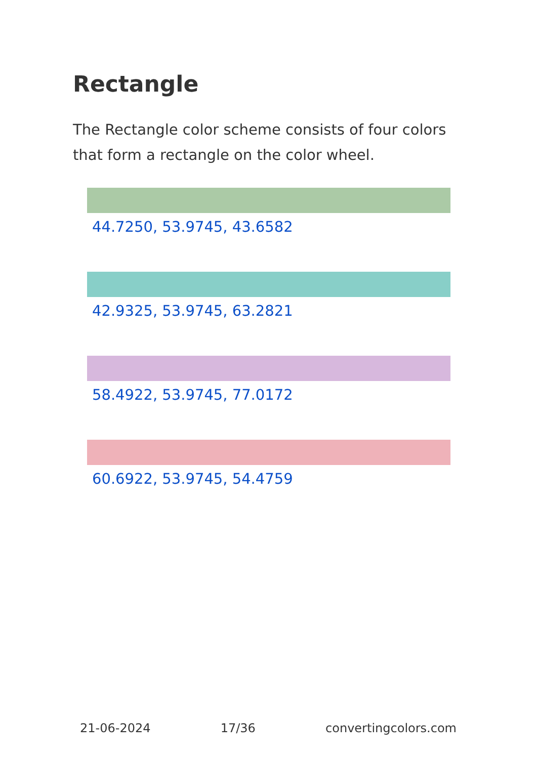Rectangle
The Rectangle color scheme consists of four colors that form a rectangle on the color wheel.
44.7250, 53.9745, 43.6582
42.9325, 53.9745, 63.2821
58.4922, 53.9745, 77.0172
60.6922, 53.9745, 54.4759
21-06-2024 17/36 convertingcolors.com